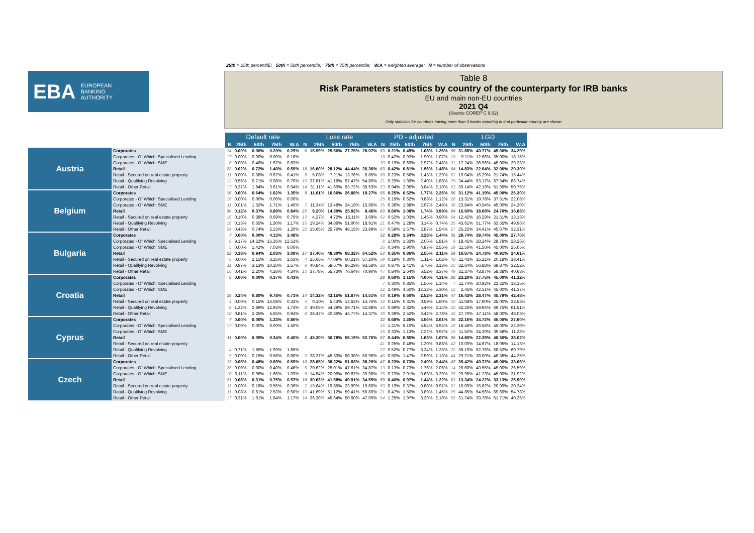25th = 25th percentilE; 50th = 50th percentile; 75th = 75th percentile; W.A = weighted average; N = Number of observations
EBA EUROPEAN
BANKING
AUTHORITY
Table 8
Risk Parameters statistics by country of the counterparty for IRB banks
EU and main non-EU countries
2021 Q4
(Source COREP C 9.02)
Only statistics for countries having more than 3 banks reporting in that particular country are shown
| | | Default rate | | | | | Loss rate | | | | | PD - adjusted | | | | | LGD | | | | |
| | | N | 25th | 50th | 75th | W.A | N | 25th | 50th | 75th | W.A | N | 25th | 50th | 75th | W.A | N | 25th | 50th | 75th | W.A |
| Austria | Corporates | 14 | 0.00% | 0.06% | 0.20% | 0.29% | 6 | 15.99% | 25.56% | 27.75% | 28.07% | 53 | 0.21% | 0.49% | 1.08% | 1.26% | 55 | 31.88% | 40.77% | 45.00% | 34.29% |
| | Corporates - Of Which: Specialised Lending | 17 | 0.00% | 0.00% | 0.00% | 0.16% | | | | | | 18 | 0.42% | 0.93% | 1.90% | 1.07% | 18 | 9.11% | 12.66% | 35.00% | 18.15% |
| | Corporates - Of Which: SME | 6 | 0.00% | 0.48% | 1.57% | 0.83% | | | | | | 30 | 0.19% | 0.69% | 2.97% | 2.48% | 31 | 17.24% | 36.96% | 45.00% | 29.23% |
| | Retail | 22 | 0.02% | 0.72% | 1.40% | 0.59% | 18 | 16.60% | 28.12% | 44.44% | 26.36% | 63 | 0.42% | 0.81% | 1.96% | 1.48% | 64 | 14.83% | 22.64% | 32.06% | 29.30% |
| | Retail - Secured on real estate property | 11 | 0.00% | 0.38% | 0.67% | 0.41% | 8 | 5.08% | 7.21% | 13.76% | 6.85% | 58 | 0.23% | 0.56% | 1.43% | 1.29% | 61 | 10.04% | 16.29% | 21.74% | 15.44% |
| | Retail - Qualifying Revolving | 12 | 0.56% | 0.71% | 0.98% | 0.70% | 10 | 37.61% | 41.16% | 57.47% | 54.80% | 21 | 0.29% | 1.39% | 2.40% | 1.88% | 25 | 34.44% | 53.17% | 67.34% | 86.74% |
| | Retail - Other Retail | 17 | 0.37% | 1.84% | 3.61% | 0.94% | 14 | 31.11% | 41.60% | 53.72% | 38.53% | 53 | 0.94% | 2.05% | 3.84% | 2.10% | 53 | 30.14% | 42.19% | 51.99% | 50.75% |
| Belgium | Corporates | 16 | 0.00% | 0.64% | 1.62% | 1.35% | 9 | 11.01% | 16.66% | 26.88% | 19.27% | 55 | 0.25% | 0.52% | 1.77% | 2.26% | 56 | 31.12% | 41.19% | 45.00% | 26.30% |
| | Corporates - Of Which: Specialised Lending | 16 | 0.00% | 0.00% | 0.00% | 0.00% | | | | | | 25 | 0.19% | 0.62% | 0.88% | 1.12% | 26 | 13.31% | 19.78% | 37.51% | 22.08% |
| | Corporates - Of Which: SME | 11 | 0.01% | 1.32% | 1.71% | 1.45% | 7 | 11.34% | 13.48% | 24.18% | 15.86% | 35 | 0.36% | 1.88% | 2.97% | 2.48% | 36 | 23.84% | 40.54% | 45.00% | 24.20% |
| | Retail | 30 | 0.12% | 0.37% | 0.89% | 0.84% | 27 | 9.20% | 14.30% | 25.92% | 9.46% | 63 | 0.60% | 1.08% | 1.74% | 0.99% | 64 | 15.60% | 18.68% | 24.70% | 16.88% |
| | Retail - Secured on real estate property | 16 | 0.10% | 0.38% | 0.69% | 0.75% | 13 | 4.27% | 4.72% | 15.11% | 3.69% | 62 | 0.52% | 1.03% | 1.45% | 0.90% | 64 | 12.42% | 16.29% | 21.51% | 13.13% |
| | Retail - Qualifying Revolving | 16 | 0.13% | 0.55% | 1.30% | 1.17% | 15 | 19.24% | 34.86% | 51.00% | 18.91% | 21 | 0.47% | 1.28% | 3.14% | 0.74% | 25 | 43.61% | 51.77% | 63.55% | 49.96% |
| | Retail - Other Retail | 24 | 0.43% | 0.74% | 2.23% | 1.20% | 22 | 15.65% | 25.76% | 48.15% | 23.89% | 57 | 0.59% | 1.57% | 2.87% | 1.54% | 57 | 25.25% | 34.41% | 45.67% | 32.31% |
| Bulgaria | Corporates | 7 | 0.00% | 0.00% | 4.13% | 3.48% | | | | | | 32 | 0.28% | 1.34% | 3.28% | 1.44% | 35 | 29.74% | 39.74% | 45.00% | 27.70% |
| | Corporates - Of Which: Specialised Lending | 6 | 9.17% | 14.22% | 15.35% | 12.51% | | | | | | 8 | 1.00% | 1.33% | 2.06% | 1.81% | 9 | 18.41% | 28.24% | 28.78% | 28.26% |
| | Corporates - Of Which: SME | 5 | 0.00% | 1.42% | 7.03% | 6.06% | | | | | | 16 | 0.34% | 1.90% | 4.87% | 2.55% | 19 | 11.50% | 41.56% | 45.00% | 25.05% |
| | Retail | 22 | 0.18% | 0.94% | 2.03% | 3.08% | 17 | 37.40% | 48.30% | 68.32% | 64.52% | 53 | 0.35% | 0.86% | 2.55% | 2.11% | 58 | 16.67% | 24.78% | 40.91% | 24.61% |
| | Retail - Secured on real estate property | 6 | 0.00% | 2.15% | 3.25% | 2.63% | 4 | 25.65% | 47.09% | 60.21% | 57.20% | 39 | 0.19% | 0.30% | 1.11% | 1.62% | 42 | 11.43% | 15.21% | 20.18% | 18.41% |
| | Retail - Qualifying Revolving | 11 | 0.97% | 3.13% | 10.10% | 2.57% | 8 | 40.84% | 58.67% | 86.29% | 93.58% | 18 | 0.87% | 2.41% | 6.76% | 3.13% | 23 | 32.64% | 56.88% | 69.87% | 32.52% |
| | Retail - Other Retail | 16 | 0.41% | 2.20% | 4.26% | 4.34% | 13 | 37.78% | 55.73% | 76.64% | 70.90% | 47 | 0.84% | 2.64% | 6.52% | 3.37% | 49 | 31.37% | 43.87% | 58.38% | 40.68% |
| Croatia | Corporates | 6 | 0.00% | 0.00% | 0.37% | 0.41% | | | | | | 26 | 0.60% | 1.15% | 4.00% | 4.31% | 26 | 23.20% | 37.75% | 45.00% | 41.32% |
| | Corporates - Of Which: Specialised Lending | | | | | | | | | | | 7 | 0.30% | 0.85% | 1.56% | 1.14% | 7 | 11.74% | 20.92% | 23.32% | 18.15% |
| | Corporates - Of Which: SME | | | | | | | | | | | 12 | 2.49% | 4.50% | 12.12% | 5.30% | 12 | 2.45% | 42.51% | 45.00% | 41.37% |
| | Retail | 16 | 0.24% | 0.80% | 9.78% | 0.71% | 14 | 14.32% | 43.15% | 51.87% | 14.51% | 43 | 0.19% | 0.60% | 2.52% | 2.31% | 47 | 16.43% | 28.47% | 45.79% | 42.48% |
| | Retail - Secured on real estate property | 4 | 0.00% | 0.15% | 16.08% | 0.32% | 4 | 0.10% | 5.43% | 13.63% | 14.76% | 32 | 0.15% | 0.31% | 0.59% | 1.60% | 33 | 11.08% | 17.90% | 25.00% | 33.53% |
| | Retail - Qualifying Revolving | 8 | 1.32% | 2.89% | 12.92% | 1.74% | 8 | 49.05% | 54.29% | 59.71% | 52.88% | 18 | 0.89% | 2.82% | 5.46% | 2.14% | 22 | 42.25% | 59.94% | 69.75% | 61.51% |
| | Retail - Other Retail | 10 | 0.81% | 2.25% | 5.65% | 0.94% | 8 | 38.47% | 40.86% | 44.77% | 14.37% | 39 | 0.39% | 2.52% | 6.42% | 2.78% | 42 | 27.70% | 47.11% | 58.00% | 48.03% |
| Cyprus | Corporates | 7 | 0.00% | 0.00% | 1.23% | 0.86% | | | | | | 32 | 0.68% | 1.26% | 4.56% | 2.61% | 36 | 22.16% | 34.72% | 45.00% | 27.60% |
| | Corporates - Of Which: Specialised Lending | 17 | 0.00% | 0.00% | 0.00% | 1.50% | | | | | | 16 | 1.21% | 5.10% | 5.54% | 6.94% | 16 | 18.46% | 26.56% | 45.00% | 22.30% |
| | Corporates - Of Which: SME | | | | | | | | | | | 15 | 0.33% | 1.13% | 7.22% | 0.97% | 15 | 11.52% | 34.30% | 39.58% | 11.28% |
| | Retail | 11 | 0.00% | 0.09% | 0.34% | 0.40% | 8 | 45.30% | 50.78% | 56.19% | 52.76% | 57 | 0.44% | 0.85% | 1.63% | 1.07% | 55 | 14.80% | 22.39% | 40.50% | 38.02% |
| | Retail - Secured on real estate property | | | | | | | | | | | 41 | 0.25% | 0.48% | 1.20% | 0.88% | 42 | 10.00% | 14.67% | 18.05% | 14.13% |
| | Retail - Qualifying Revolving | 4 | 0.71% | 1.65% | 1.99% | 1.85% | | | | | | 22 | 0.52% | 0.77% | 3.24% | 1.33% | 22 | 38.10% | 52.76% | 68.52% | 60.79% |
| | Retail - Other Retail | 9 | 0.00% | 0.15% | 0.56% | 0.80% | 6 | 38.27% | 45.30% | 50.38% | 50.96% | 46 | 0.50% | 1.47% | 2.59% | 1.13% | 44 | 29.71% | 38.00% | 48.38% | 44.25% |
| Czech | Corporates | 13 | 0.05% | 0.48% | 0.69% | 0.55% | 10 | 28.65% | 38.22% | 51.83% | 38.26% | 47 | 0.23% | 0.73% | 2.49% | 2.44% | 47 | 35.42% | 40.72% | 45.00% | 33.66% |
| | Corporates - Of Which: Specialised Lending | 26 | 0.00% | 0.00% | 0.40% | 0.46% | 5 | 20.62% | 25.01% | 47.61% | 34.87% | 13 | 0.13% | 0.73% | 1.76% | 2.05% | 14 | 26.60% | 40.55% | 45.00% | 26.59% |
| | Corporates - Of Which: SME | 10 | 0.11% | 0.98% | 1.65% | 1.09% | 8 | 14.54% | 20.95% | 50.87% | 39.98% | 25 | 0.73% | 2.91% | 3.63% | 3.39% | 25 | 29.96% | 41.23% | 45.00% | 31.92% |
| | Retail | 21 | 0.08% | 0.31% | 0.75% | 0.57% | 18 | 30.63% | 41.58% | 49.91% | 34.59% | 59 | 0.40% | 0.97% | 1.44% | 1.22% | 61 | 13.34% | 24.22% | 33.13% | 25.90% |
| | Retail - Secured on real estate property | 11 | 0.00% | 0.18% | 0.55% | 0.36% | 7 | 13.64% | 19.85% | 23.99% | 19.60% | 50 | 0.19% | 0.37% | 0.80% | 0.91% | 51 | 10.00% | 15.62% | 20.99% | 20.34% |
| | Retail - Qualifying Revolving | 11 | 0.08% | 0.61% | 2.53% | 0.50% | 10 | 41.69% | 51.12% | 59.41% | 56.80% | 21 | 0.47% | 1.50% | 3.89% | 1.45% | 25 | 44.85% | 54.56% | 69.69% | 54.78% |
| | Retail - Other Retail | 17 | 0.31% | 1.01% | 1.84% | 1.17% | 14 | 36.30% | 45.64% | 50.50% | 47.00% | 54 | 1.25% | 1.97% | 3.39% | 2.10% | 55 | 31.74% | 39.78% | 51.71% | 40.25% |